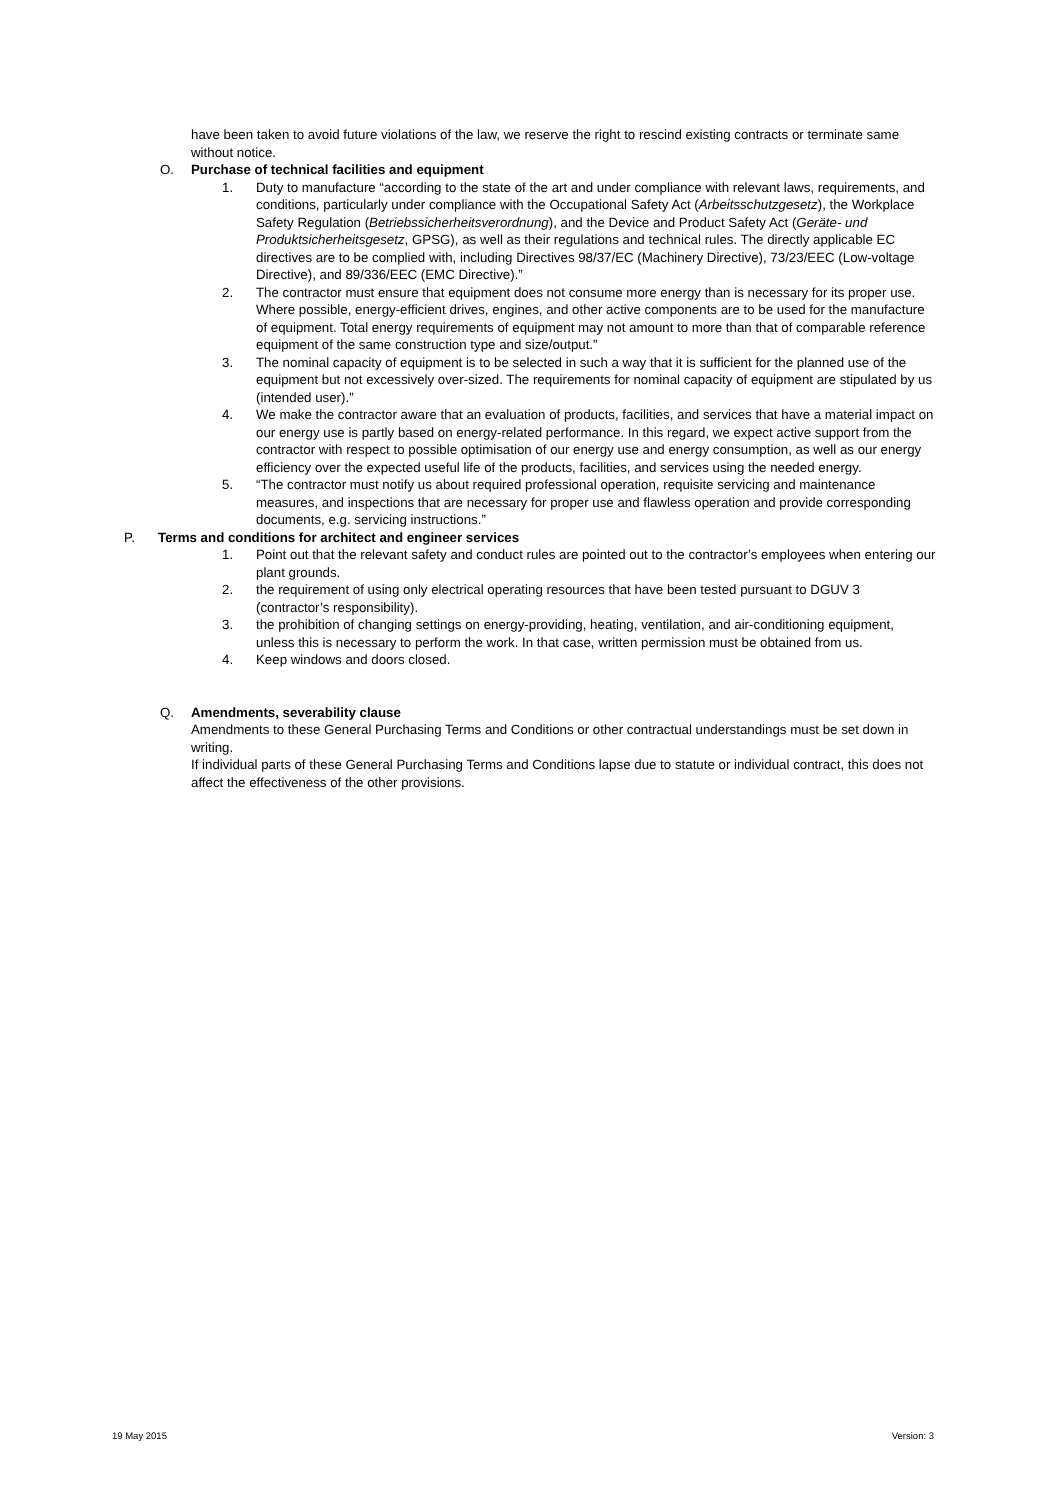have been taken to avoid future violations of the law, we reserve the right to rescind existing contracts or terminate same without notice.
O. Purchase of technical facilities and equipment
1. Duty to manufacture “according to the state of the art and under compliance with relevant laws, requirements, and conditions, particularly under compliance with the Occupational Safety Act (Arbeitsschutzgesetz), the Workplace Safety Regulation (Betriebssicherheitsverordnung), and the Device and Product Safety Act (Geräte- und Produktsicherheitsgesetz, GPSG), as well as their regulations and technical rules. The directly applicable EC directives are to be complied with, including Directives 98/37/EC (Machinery Directive), 73/23/EEC (Low-voltage Directive), and 89/336/EEC (EMC Directive).”
2. The contractor must ensure that equipment does not consume more energy than is necessary for its proper use. Where possible, energy-efficient drives, engines, and other active components are to be used for the manufacture of equipment. Total energy requirements of equipment may not amount to more than that of comparable reference equipment of the same construction type and size/output.”
3. The nominal capacity of equipment is to be selected in such a way that it is sufficient for the planned use of the equipment but not excessively over-sized. The requirements for nominal capacity of equipment are stipulated by us (intended user).”
4. We make the contractor aware that an evaluation of products, facilities, and services that have a material impact on our energy use is partly based on energy-related performance. In this regard, we expect active support from the contractor with respect to possible optimisation of our energy use and energy consumption, as well as our energy efficiency over the expected useful life of the products, facilities, and services using the needed energy.
5. “The contractor must notify us about required professional operation, requisite servicing and maintenance measures, and inspections that are necessary for proper use and flawless operation and provide corresponding documents, e.g. servicing instructions.”
P. Terms and conditions for architect and engineer services
1. Point out that the relevant safety and conduct rules are pointed out to the contractor’s employees when entering our plant grounds.
2. the requirement of using only electrical operating resources that have been tested pursuant to DGUV 3 (contractor’s responsibility).
3. the prohibition of changing settings on energy-providing, heating, ventilation, and air-conditioning equipment, unless this is necessary to perform the work. In that case, written permission must be obtained from us.
4. Keep windows and doors closed.
Q. Amendments, severability clause
Amendments to these General Purchasing Terms and Conditions or other contractual understandings must be set down in writing.
If individual parts of these General Purchasing Terms and Conditions lapse due to statute or individual contract, this does not affect the effectiveness of the other provisions.
19 May 2015 Version: 3